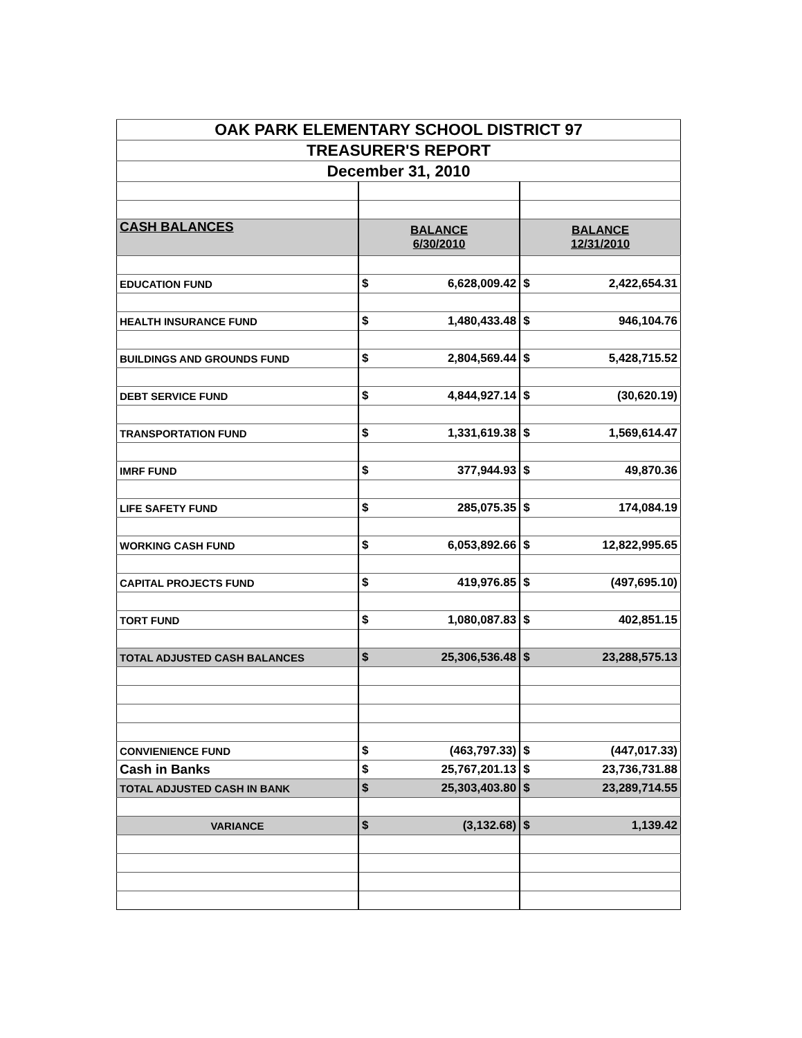| OAK PARK ELEMENTARY SCHOOL DISTRICT 97 | | | | |
| TREASURER'S REPORT | | | | |
| December 31, 2010 | | | | |
| CASH BALANCES | BALANCE 6/30/2010 | | BALANCE 12/31/2010 | |
| EDUCATION FUND | $ | 6,628,009.42 | $ | 2,422,654.31 |
| HEALTH INSURANCE FUND | $ | 1,480,433.48 | $ | 946,104.76 |
| BUILDINGS AND GROUNDS FUND | $ | 2,804,569.44 | $ | 5,428,715.52 |
| DEBT SERVICE FUND | $ | 4,844,927.14 | $ | (30,620.19) |
| TRANSPORTATION FUND | $ | 1,331,619.38 | $ | 1,569,614.47 |
| IMRF FUND | $ | 377,944.93 | $ | 49,870.36 |
| LIFE SAFETY FUND | $ | 285,075.35 | $ | 174,084.19 |
| WORKING CASH FUND | $ | 6,053,892.66 | $ | 12,822,995.65 |
| CAPITAL PROJECTS FUND | $ | 419,976.85 | $ | (497,695.10) |
| TORT FUND | $ | 1,080,087.83 | $ | 402,851.15 |
| TOTAL ADJUSTED CASH BALANCES | $ | 25,306,536.48 | $ | 23,288,575.13 |
| CONVIENIENCE FUND | $ | (463,797.33) | $ | (447,017.33) |
| Cash in Banks | $ | 25,767,201.13 | $ | 23,736,731.88 |
| TOTAL ADJUSTED CASH IN BANK | $ | 25,303,403.80 | $ | 23,289,714.55 |
| VARIANCE | $ | (3,132.68) | $ | 1,139.42 |